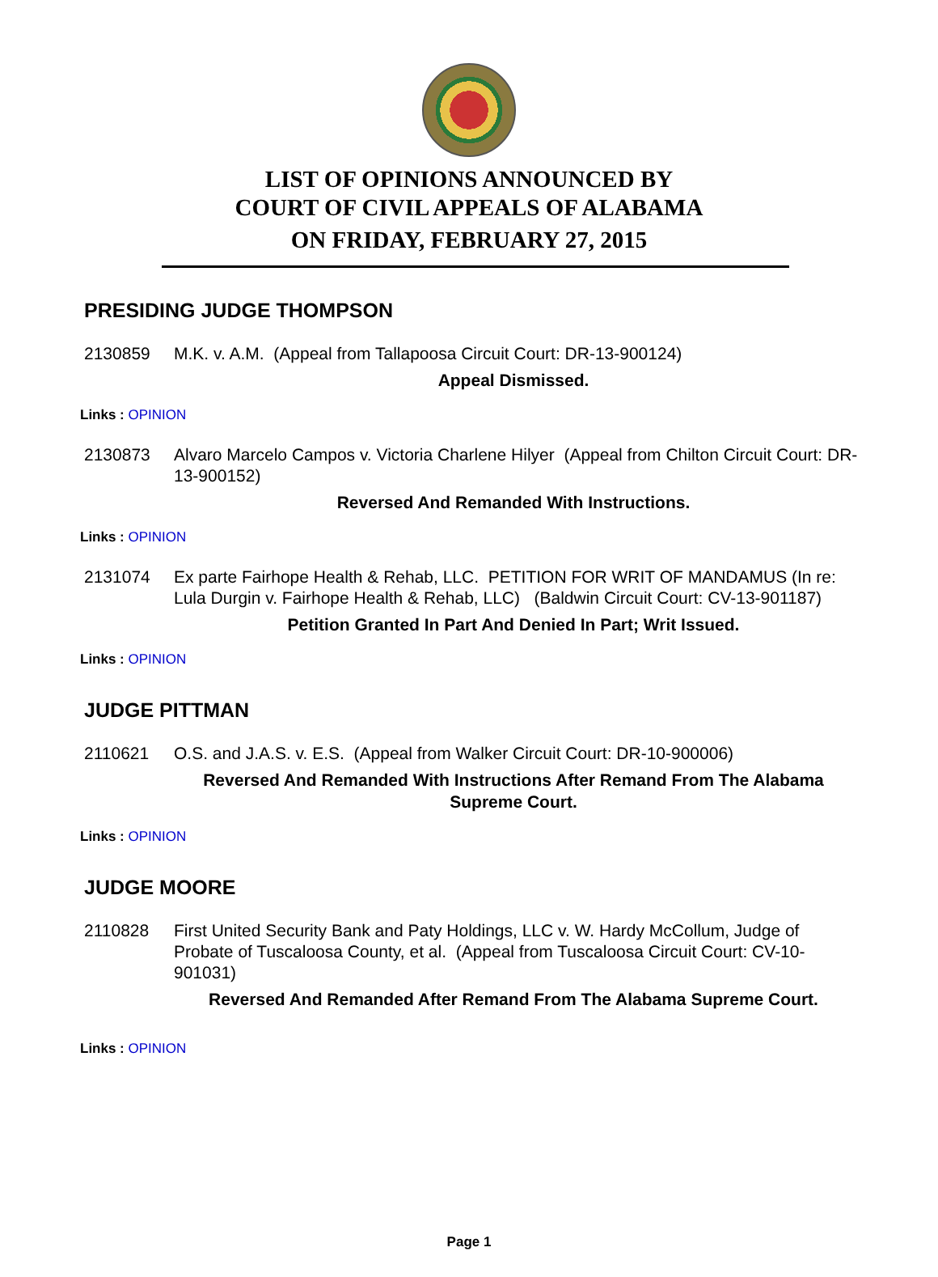LIST OF OPINIONS ANNOUNCED BY
COURT OF CIVIL APPEALS OF ALABAMA
ON FRIDAY, FEBRUARY 27, 2015
PRESIDING JUDGE THOMPSON
2130859 M.K. v. A.M. (Appeal from Tallapoosa Circuit Court: DR-13-900124)
Appeal Dismissed.
Links : OPINION
2130873 Alvaro Marcelo Campos v. Victoria Charlene Hilyer (Appeal from Chilton Circuit Court: DR-13-900152)
Reversed And Remanded With Instructions.
Links : OPINION
2131074 Ex parte Fairhope Health & Rehab, LLC. PETITION FOR WRIT OF MANDAMUS (In re: Lula Durgin v. Fairhope Health & Rehab, LLC) (Baldwin Circuit Court: CV-13-901187)
Petition Granted In Part And Denied In Part; Writ Issued.
Links : OPINION
JUDGE PITTMAN
2110621 O.S. and J.A.S. v. E.S. (Appeal from Walker Circuit Court: DR-10-900006)
Reversed And Remanded With Instructions After Remand From The Alabama Supreme Court.
Links : OPINION
JUDGE MOORE
2110828 First United Security Bank and Paty Holdings, LLC v. W. Hardy McCollum, Judge of Probate of Tuscaloosa County, et al. (Appeal from Tuscaloosa Circuit Court: CV-10-901031)
Reversed And Remanded After Remand From The Alabama Supreme Court.
Links : OPINION
Page 1